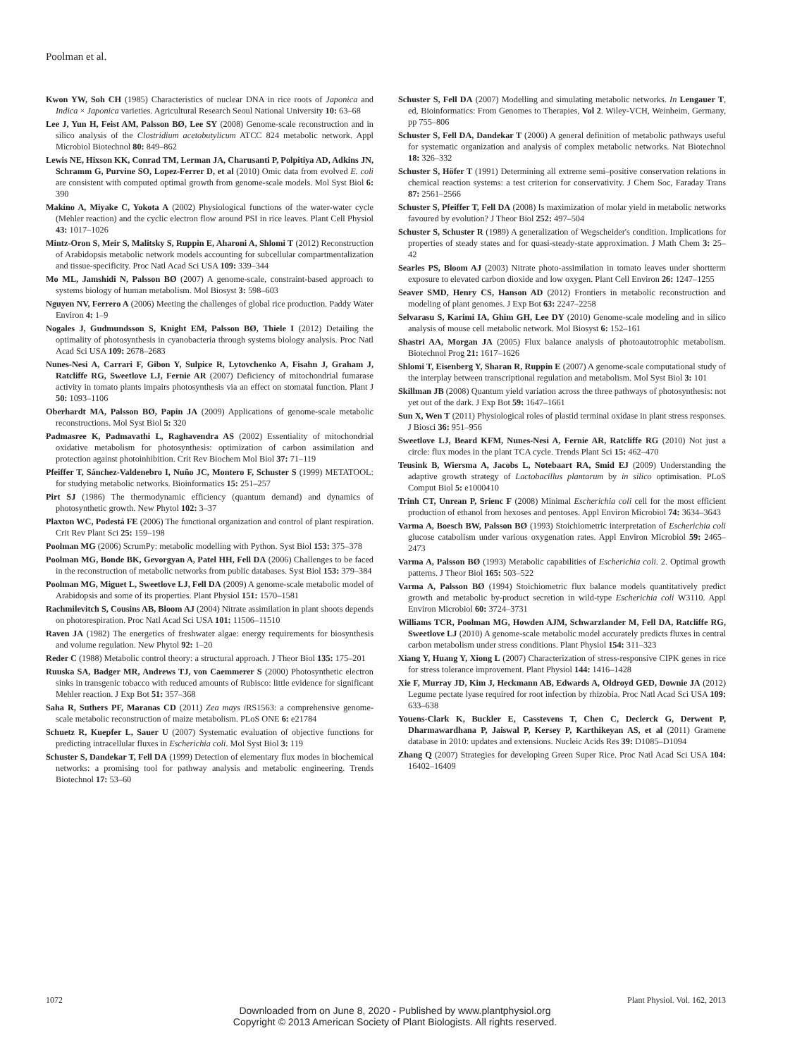Poolman et al.
Kwon YW, Soh CH (1985) Characteristics of nuclear DNA in rice roots of Japonica and Indica × Japonica varieties. Agricultural Research Seoul National University 10: 63–68
Lee J, Yun H, Feist AM, Palsson BØ, Lee SY (2008) Genome-scale reconstruction and in silico analysis of the Clostridium acetobutylicum ATCC 824 metabolic network. Appl Microbiol Biotechnol 80: 849–862
Lewis NE, Hixson KK, Conrad TM, Lerman JA, Charusanti P, Polpitiya AD, Adkins JN, Schramm G, Purvine SO, Lopez-Ferrer D, et al (2010) Omic data from evolved E. coli are consistent with computed optimal growth from genome-scale models. Mol Syst Biol 6: 390
Makino A, Miyake C, Yokota A (2002) Physiological functions of the water-water cycle (Mehler reaction) and the cyclic electron flow around PSI in rice leaves. Plant Cell Physiol 43: 1017–1026
Mintz-Oron S, Meir S, Malitsky S, Ruppin E, Aharoni A, Shlomi T (2012) Reconstruction of Arabidopsis metabolic network models accounting for subcellular compartmentalization and tissue-specificity. Proc Natl Acad Sci USA 109: 339–344
Mo ML, Jamshidi N, Palsson BØ (2007) A genome-scale, constraint-based approach to systems biology of human metabolism. Mol Biosyst 3: 598–603
Nguyen NV, Ferrero A (2006) Meeting the challenges of global rice production. Paddy Water Environ 4: 1–9
Nogales J, Gudmundsson S, Knight EM, Palsson BØ, Thiele I (2012) Detailing the optimality of photosynthesis in cyanobacteria through systems biology analysis. Proc Natl Acad Sci USA 109: 2678–2683
Nunes-Nesi A, Carrari F, Gibon Y, Sulpice R, Lytovchenko A, Fisahn J, Graham J, Ratcliffe RG, Sweetlove LJ, Fernie AR (2007) Deficiency of mitochondrial fumarase activity in tomato plants impairs photosynthesis via an effect on stomatal function. Plant J 50: 1093–1106
Oberhardt MA, Palsson BØ, Papin JA (2009) Applications of genome-scale metabolic reconstructions. Mol Syst Biol 5: 320
Padmasree K, Padmavathi L, Raghavendra AS (2002) Essentiality of mitochondrial oxidative metabolism for photosynthesis: optimization of carbon assimilation and protection against photoinhibition. Crit Rev Biochem Mol Biol 37: 71–119
Pfeiffer T, Sánchez-Valdenebro I, Nuño JC, Montero F, Schuster S (1999) METATOOL: for studying metabolic networks. Bioinformatics 15: 251–257
Pirt SJ (1986) The thermodynamic efficiency (quantum demand) and dynamics of photosynthetic growth. New Phytol 102: 3–37
Plaxton WC, Podestá FE (2006) The functional organization and control of plant respiration. Crit Rev Plant Sci 25: 159–198
Poolman MG (2006) ScrumPy: metabolic modelling with Python. Syst Biol 153: 375–378
Poolman MG, Bonde BK, Gevorgyan A, Patel HH, Fell DA (2006) Challenges to be faced in the reconstruction of metabolic networks from public databases. Syst Biol 153: 379–384
Poolman MG, Miguet L, Sweetlove LJ, Fell DA (2009) A genome-scale metabolic model of Arabidopsis and some of its properties. Plant Physiol 151: 1570–1581
Rachmilevitch S, Cousins AB, Bloom AJ (2004) Nitrate assimilation in plant shoots depends on photorespiration. Proc Natl Acad Sci USA 101: 11506–11510
Raven JA (1982) The energetics of freshwater algae: energy requirements for biosynthesis and volume regulation. New Phytol 92: 1–20
Reder C (1988) Metabolic control theory: a structural approach. J Theor Biol 135: 175–201
Ruuska SA, Badger MR, Andrews TJ, von Caemmerer S (2000) Photosynthetic electron sinks in transgenic tobacco with reduced amounts of Rubisco: little evidence for significant Mehler reaction. J Exp Bot 51: 357–368
Saha R, Suthers PF, Maranas CD (2011) Zea mays i RS1563: a comprehensive genome-scale metabolic reconstruction of maize metabolism. PLoS ONE 6: e21784
Schuetz R, Kuepfer L, Sauer U (2007) Systematic evaluation of objective functions for predicting intracellular fluxes in Escherichia coli. Mol Syst Biol 3: 119
Schuster S, Dandekar T, Fell DA (1999) Detection of elementary flux modes in biochemical networks: a promising tool for pathway analysis and metabolic engineering. Trends Biotechnol 17: 53–60
Schuster S, Fell DA (2007) Modelling and simulating metabolic networks. In Lengauer T, ed, Bioinformatics: From Genomes to Therapies, Vol 2. Wiley-VCH, Weinheim, Germany, pp 755–806
Schuster S, Fell DA, Dandekar T (2000) A general definition of metabolic pathways useful for systematic organization and analysis of complex metabolic networks. Nat Biotechnol 18: 326–332
Schuster S, Höfer T (1991) Determining all extreme semi–positive conservation relations in chemical reaction systems: a test criterion for conservativity. J Chem Soc, Faraday Trans 87: 2561–2566
Schuster S, Pfeiffer T, Fell DA (2008) Is maximization of molar yield in metabolic networks favoured by evolution? J Theor Biol 252: 497–504
Schuster S, Schuster R (1989) A generalization of Wegscheider's condition. Implications for properties of steady states and for quasi-steady-state approximation. J Math Chem 3: 25–42
Searles PS, Bloom AJ (2003) Nitrate photo-assimilation in tomato leaves under shortterm exposure to elevated carbon dioxide and low oxygen. Plant Cell Environ 26: 1247–1255
Seaver SMD, Henry CS, Hanson AD (2012) Frontiers in metabolic reconstruction and modeling of plant genomes. J Exp Bot 63: 2247–2258
Selvarasu S, Karimi IA, Ghim GH, Lee DY (2010) Genome-scale modeling and in silico analysis of mouse cell metabolic network. Mol Biosyst 6: 152–161
Shastri AA, Morgan JA (2005) Flux balance analysis of photoautotrophic metabolism. Biotechnol Prog 21: 1617–1626
Shlomi T, Eisenberg Y, Sharan R, Ruppin E (2007) A genome-scale computational study of the interplay between transcriptional regulation and metabolism. Mol Syst Biol 3: 101
Skillman JB (2008) Quantum yield variation across the three pathways of photosynthesis: not yet out of the dark. J Exp Bot 59: 1647–1661
Sun X, Wen T (2011) Physiological roles of plastid terminal oxidase in plant stress responses. J Biosci 36: 951–956
Sweetlove LJ, Beard KFM, Nunes-Nesi A, Fernie AR, Ratcliffe RG (2010) Not just a circle: flux modes in the plant TCA cycle. Trends Plant Sci 15: 462–470
Teusink B, Wiersma A, Jacobs L, Notebaart RA, Smid EJ (2009) Understanding the adaptive growth strategy of Lactobacillus plantarum by in silico optimisation. PLoS Comput Biol 5: e1000410
Trinh CT, Unrean P, Srienc F (2008) Minimal Escherichia coli cell for the most efficient production of ethanol from hexoses and pentoses. Appl Environ Microbiol 74: 3634–3643
Varma A, Boesch BW, Palsson BØ (1993) Stoichiometric interpretation of Escherichia coli glucose catabolism under various oxygenation rates. Appl Environ Microbiol 59: 2465–2473
Varma A, Palsson BØ (1993) Metabolic capabilities of Escherichia coli. 2. Optimal growth patterns. J Theor Biol 165: 503–522
Varma A, Palsson BØ (1994) Stoichiometric flux balance models quantitatively predict growth and metabolic by-product secretion in wild-type Escherichia coli W3110. Appl Environ Microbiol 60: 3724–3731
Williams TCR, Poolman MG, Howden AJM, Schwarzlander M, Fell DA, Ratcliffe RG, Sweetlove LJ (2010) A genome-scale metabolic model accurately predicts fluxes in central carbon metabolism under stress conditions. Plant Physiol 154: 311–323
Xiang Y, Huang Y, Xiong L (2007) Characterization of stress-responsive CIPK genes in rice for stress tolerance improvement. Plant Physiol 144: 1416–1428
Xie F, Murray JD, Kim J, Heckmann AB, Edwards A, Oldroyd GED, Downie JA (2012) Legume pectate lyase required for root infection by rhizobia. Proc Natl Acad Sci USA 109: 633–638
Youens-Clark K, Buckler E, Casstevens T, Chen C, Declerck G, Derwent P, Dharmawardhana P, Jaiswal P, Kersey P, Karthikeyan AS, et al (2011) Gramene database in 2010: updates and extensions. Nucleic Acids Res 39: D1085–D1094
Zhang Q (2007) Strategies for developing Green Super Rice. Proc Natl Acad Sci USA 104: 16402–16409
1072 Plant Physiol. Vol. 162, 2013
Downloaded from on June 8, 2020 - Published by www.plantphysiol.org
Copyright © 2013 American Society of Plant Biologists. All rights reserved.